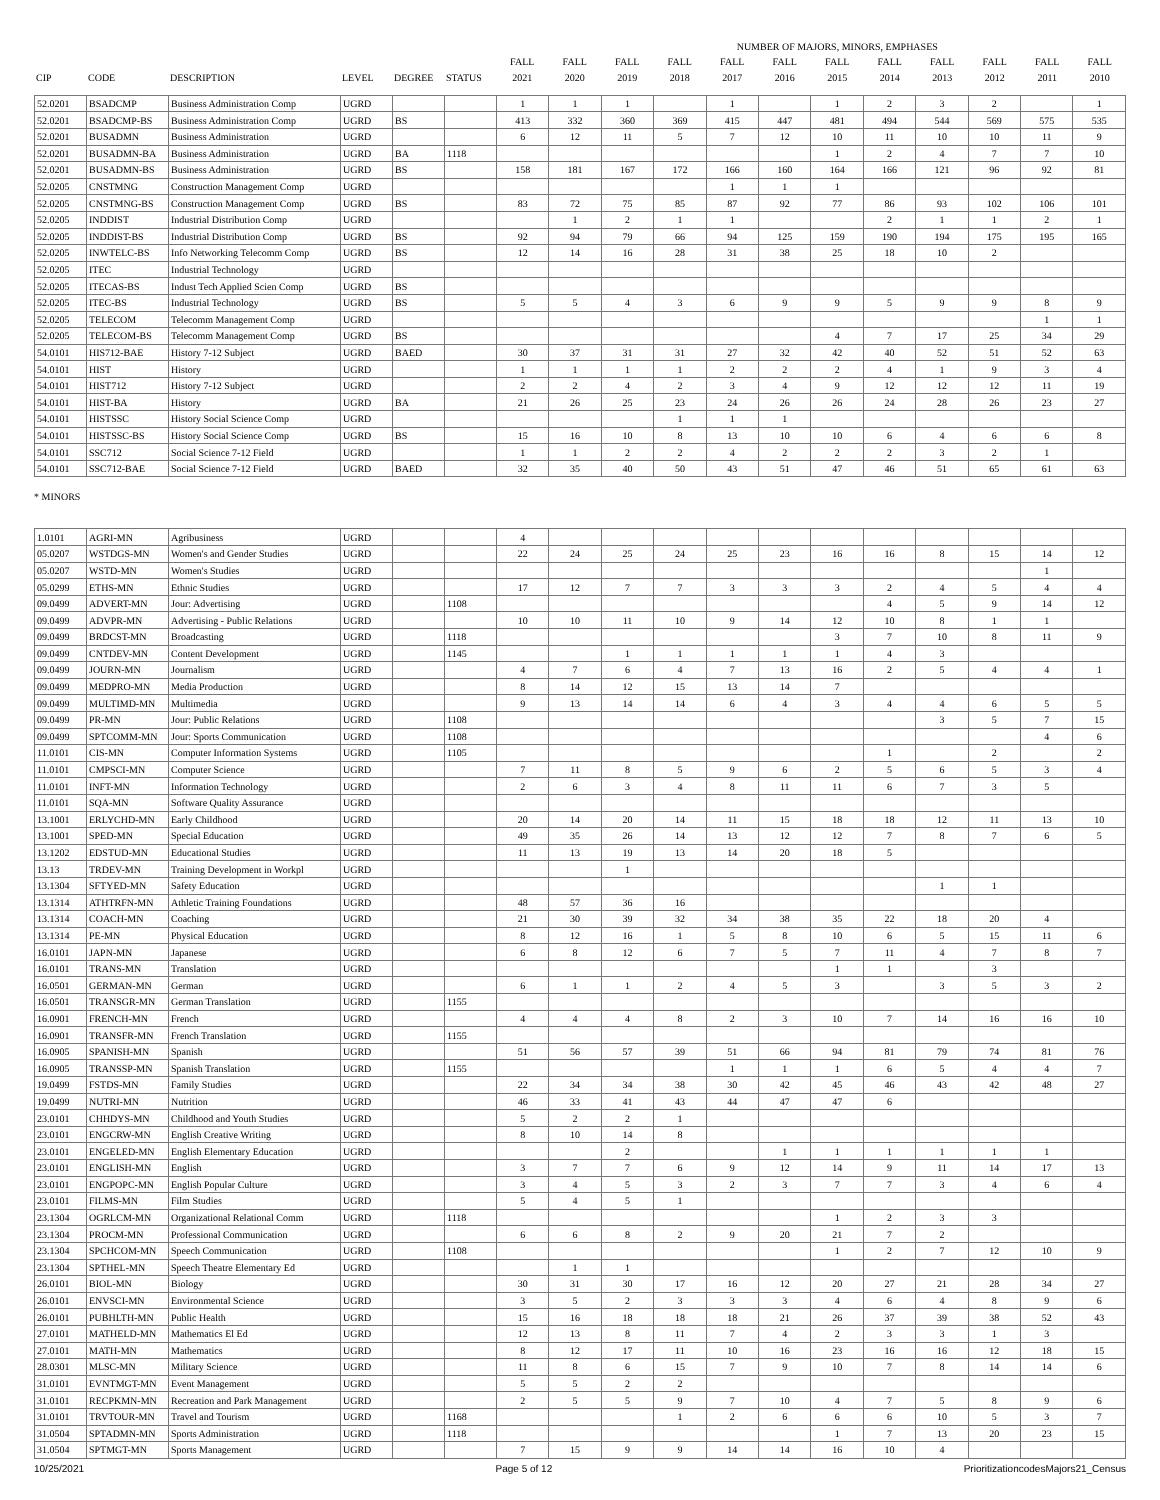| | | | | | | | | | | NUMBER OF MAJORS, MINORS, EMPHASES | | | | | | | |
| --- | --- | --- | --- | --- | --- | --- | --- | --- | --- | --- | --- | --- | --- | --- | --- | --- | --- |
| | | | | | | FALL | FALL | FALL | FALL | FALL | FALL | FALL | FALL | FALL | FALL | FALL | FALL |
| CIP | CODE | DESCRIPTION | LEVEL | DEGREE | STATUS | 2021 | 2020 | 2019 | 2018 | 2017 | 2016 | 2015 | 2014 | 2013 | 2012 | 2011 | 2010 |
| 52.0201 | BSADCMP | Business Administration Comp | UGRD | | | 1 | 1 | 1 | | 1 | | 1 | 2 | 3 | 2 | | 1 |
| 52.0201 | BSADCMP-BS | Business Administration Comp | UGRD | BS | | 413 | 332 | 360 | 369 | 415 | 447 | 481 | 494 | 544 | 569 | 575 | 535 |
| 52.0201 | BUSADMN | Business Administration | UGRD | | | 6 | 12 | 11 | 5 | 7 | 12 | 10 | 11 | 10 | 10 | 11 | 9 |
| 52.0201 | BUSADMN-BA | Business Administration | UGRD | BA | 1118 | | | | | | | 1 | 2 | 4 | 7 | 7 | 10 |
| 52.0201 | BUSADMN-BS | Business Administration | UGRD | BS | | 158 | 181 | 167 | 172 | 166 | 160 | 164 | 166 | 121 | 96 | 92 | 81 |
| 52.0205 | CNSTMNG | Construction Management Comp | UGRD | | | | | | | 1 | 1 | 1 | | | | | |
| 52.0205 | CNSTMNG-BS | Construction Management Comp | UGRD | BS | | 83 | 72 | 75 | 85 | 87 | 92 | 77 | 86 | 93 | 102 | 106 | 101 |
| 52.0205 | INDDIST | Industrial Distribution Comp | UGRD | | | | 1 | 2 | 1 | 1 | | | 2 | 1 | 1 | 2 | 1 |
| 52.0205 | INDDIST-BS | Industrial Distribution Comp | UGRD | BS | | 92 | 94 | 79 | 66 | 94 | 125 | 159 | 190 | 194 | 175 | 195 | 165 |
| 52.0205 | INWTELC-BS | Info Networking Telecomm Comp | UGRD | BS | | 12 | 14 | 16 | 28 | 31 | 38 | 25 | 18 | 10 | 2 | | |
| 52.0205 | ITEC | Industrial Technology | UGRD | | | | | | | | | | | | | | |
| 52.0205 | ITECAS-BS | Indust Tech Applied Scien Comp | UGRD | BS | | | | | | | | | | | | | |
| 52.0205 | ITEC-BS | Industrial Technology | UGRD | BS | | 5 | 5 | 4 | 3 | 6 | 9 | 9 | 5 | 9 | 9 | 8 | 9 |
| 52.0205 | TELECOM | Telecomm Management Comp | UGRD | | | | | | | | | | | | | 1 | 1 |
| 52.0205 | TELECOM-BS | Telecomm Management Comp | UGRD | BS | | | | | | | | 4 | 7 | 17 | 25 | 34 | 29 |
| 54.0101 | HIS712-BAE | History 7-12 Subject | UGRD | BAED | | 30 | 37 | 31 | 31 | 27 | 32 | 42 | 40 | 52 | 51 | 52 | 63 |
| 54.0101 | HIST | History | UGRD | | | 1 | 1 | 1 | 1 | 2 | 2 | 2 | 4 | 1 | 9 | 3 | 4 |
| 54.0101 | HIST712 | History 7-12 Subject | UGRD | | | 2 | 2 | 4 | 2 | 3 | 4 | 9 | 12 | 12 | 12 | 11 | 19 |
| 54.0101 | HIST-BA | History | UGRD | BA | | 21 | 26 | 25 | 23 | 24 | 26 | 26 | 24 | 28 | 26 | 23 | 27 |
| 54.0101 | HISTSSC | History Social Science Comp | UGRD | | | | | | 1 | 1 | 1 | | | | | | |
| 54.0101 | HISTSSC-BS | History Social Science Comp | UGRD | BS | | 15 | 16 | 10 | 8 | 13 | 10 | 10 | 6 | 4 | 6 | 6 | 8 |
| 54.0101 | SSC712 | Social Science 7-12 Field | UGRD | | | 1 | 1 | 2 | 2 | 4 | 2 | 2 | 2 | 3 | 2 | 1 | |
| 54.0101 | SSC712-BAE | Social Science 7-12 Field | UGRD | BAED | | 32 | 35 | 40 | 50 | 43 | 51 | 47 | 46 | 51 | 65 | 61 | 63 |
* MINORS
| 1.0101 | AGRI-MN | Agribusiness | UGRD | | | 4 | | | | | | | | | | | |
| 05.0207 | WSTDGS-MN | Women's and Gender Studies | UGRD | | | 22 | 24 | 25 | 24 | 25 | 23 | 16 | 16 | 8 | 15 | 14 | 12 |
| 05.0207 | WSTD-MN | Women's Studies | UGRD | | | | | | | | | | | | | 1 | |
| 05.0299 | ETHS-MN | Ethnic Studies | UGRD | | | 17 | 12 | 7 | 7 | 3 | 3 | 3 | 2 | 4 | 5 | 4 | 4 |
| 09.0499 | ADVERT-MN | Jour: Advertising | UGRD | | 1108 | | | | | | | | 4 | 5 | 9 | 14 | 12 |
| 09.0499 | ADVPR-MN | Advertising - Public Relations | UGRD | | | 10 | 10 | 11 | 10 | 9 | 14 | 12 | 10 | 8 | 1 | 1 | |
| 09.0499 | BRDCST-MN | Broadcasting | UGRD | | 1118 | | | | | | | 3 | 7 | 10 | 8 | 11 | 9 |
| 09.0499 | CNTDEV-MN | Content Development | UGRD | | 1145 | | | 1 | 1 | 1 | 1 | 1 | 4 | 3 | | | |
| 09.0499 | JOURN-MN | Journalism | UGRD | | | 4 | 7 | 6 | 4 | 7 | 13 | 16 | 2 | 5 | 4 | 4 | 1 |
| 09.0499 | MEDPRO-MN | Media Production | UGRD | | | 8 | 14 | 12 | 15 | 13 | 14 | 7 | | | | | |
| 09.0499 | MULTIMD-MN | Multimedia | UGRD | | | 9 | 13 | 14 | 14 | 6 | 4 | 3 | 4 | 4 | 6 | 5 | 5 |
| 09.0499 | PR-MN | Jour: Public Relations | UGRD | | 1108 | | | | | | | | | 3 | 5 | 7 | 15 |
| 09.0499 | SPTCOMM-MN | Jour: Sports Communication | UGRD | | 1108 | | | | | | | | | | | 4 | 6 |
| 11.0101 | CIS-MN | Computer Information Systems | UGRD | | 1105 | | | | | | | | 1 | | 2 | | 2 |
| 11.0101 | CMPSCI-MN | Computer Science | UGRD | | | 7 | 11 | 8 | 5 | 9 | 6 | 2 | 5 | 6 | 5 | 3 | 4 |
| 11.0101 | INFT-MN | Information Technology | UGRD | | | 2 | 6 | 3 | 4 | 8 | 11 | 11 | 6 | 7 | 3 | 5 | |
| 11.0101 | SQA-MN | Software Quality Assurance | UGRD | | | | | | | | | | | | | | |
| 13.1001 | ERLYCHD-MN | Early Childhood | UGRD | | | 20 | 14 | 20 | 14 | 11 | 15 | 18 | 18 | 12 | 11 | 13 | 10 |
| 13.1001 | SPED-MN | Special Education | UGRD | | | 49 | 35 | 26 | 14 | 13 | 12 | 12 | 7 | 8 | 7 | 6 | 5 |
| 13.1202 | EDSTUD-MN | Educational Studies | UGRD | | | 11 | 13 | 19 | 13 | 14 | 20 | 18 | 5 | | | | |
| 13.13 | TRDEV-MN | Training Development in Workpl | UGRD | | | | | 1 | | | | | | | | | |
| 13.1304 | SFTYED-MN | Safety Education | UGRD | | | | | | | | | | | 1 | 1 | | |
| 13.1314 | ATHTRFN-MN | Athletic Training Foundations | UGRD | | | 48 | 57 | 36 | 16 | | | | | | | | |
| 13.1314 | COACH-MN | Coaching | UGRD | | | 21 | 30 | 39 | 32 | 34 | 38 | 35 | 22 | 18 | 20 | 4 | |
| 13.1314 | PE-MN | Physical Education | UGRD | | | 8 | 12 | 16 | 1 | 5 | 8 | 10 | 6 | 5 | 15 | 11 | 6 |
| 16.0101 | JAPN-MN | Japanese | UGRD | | | 6 | 8 | 12 | 6 | 7 | 5 | 7 | 11 | 4 | 7 | 8 | 7 |
| 16.0101 | TRANS-MN | Translation | UGRD | | | | | | | | | 1 | 1 | | 3 | | |
| 16.0501 | GERMAN-MN | German | UGRD | | | 6 | 1 | 1 | 2 | 4 | 5 | 3 | | 3 | 5 | 3 | 2 |
| 16.0501 | TRANSGR-MN | German Translation | UGRD | | 1155 | | | | | | | | | | | | |
| 16.0901 | FRENCH-MN | French | UGRD | | | 4 | 4 | 4 | 8 | 2 | 3 | 10 | 7 | 14 | 16 | 16 | 10 |
| 16.0901 | TRANSFR-MN | French Translation | UGRD | | 1155 | | | | | | | | | | | | |
| 16.0905 | SPANISH-MN | Spanish | UGRD | | | 51 | 56 | 57 | 39 | 51 | 66 | 94 | 81 | 79 | 74 | 81 | 76 |
| 16.0905 | TRANSSP-MN | Spanish Translation | UGRD | | 1155 | | | | | 1 | 1 | 1 | 6 | 5 | 4 | 4 | 7 |
| 19.0499 | FSTDS-MN | Family Studies | UGRD | | | 22 | 34 | 34 | 38 | 30 | 42 | 45 | 46 | 43 | 42 | 48 | 27 |
| 19.0499 | NUTRI-MN | Nutrition | UGRD | | | 46 | 33 | 41 | 43 | 44 | 47 | 47 | 6 | | | | |
| 23.0101 | CHHDYS-MN | Childhood and Youth Studies | UGRD | | | 5 | 2 | 2 | 1 | | | | | | | | |
| 23.0101 | ENGCRW-MN | English Creative Writing | UGRD | | | 8 | 10 | 14 | 8 | | | | | | | | |
| 23.0101 | ENGELED-MN | English Elementary Education | UGRD | | | | | 2 | | | 1 | 1 | 1 | 1 | 1 | 1 | |
| 23.0101 | ENGLISH-MN | English | UGRD | | | 3 | 7 | 7 | 6 | 9 | 12 | 14 | 9 | 11 | 14 | 17 | 13 |
| 23.0101 | ENGPOPC-MN | English Popular Culture | UGRD | | | 3 | 4 | 5 | 3 | 2 | 3 | 7 | 7 | 3 | 4 | 6 | 4 |
| 23.0101 | FILMS-MN | Film Studies | UGRD | | | 5 | 4 | 5 | 1 | | | | | | | | |
| 23.1304 | OGRLCM-MN | Organizational Relational Comm | UGRD | | 1118 | | | | | | | 1 | 2 | 3 | 3 | | |
| 23.1304 | PROCM-MN | Professional Communication | UGRD | | | 6 | 6 | 8 | 2 | 9 | 20 | 21 | 7 | 2 | | | |
| 23.1304 | SPCHCOM-MN | Speech Communication | UGRD | | 1108 | | | | | | | 1 | 2 | 7 | 12 | 10 | 9 |
| 23.1304 | SPTHEL-MN | Speech Theatre Elementary Ed | UGRD | | | | 1 | 1 | | | | | | | | | |
| 26.0101 | BIOL-MN | Biology | UGRD | | | 30 | 31 | 30 | 17 | 16 | 12 | 20 | 27 | 21 | 28 | 34 | 27 |
| 26.0101 | ENVSCI-MN | Environmental Science | UGRD | | | 3 | 5 | 2 | 3 | 3 | 3 | 4 | 6 | 4 | 8 | 9 | 6 |
| 26.0101 | PUBHLTH-MN | Public Health | UGRD | | | 15 | 16 | 18 | 18 | 18 | 21 | 26 | 37 | 39 | 38 | 52 | 43 |
| 27.0101 | MATHELD-MN | Mathematics El Ed | UGRD | | | 12 | 13 | 8 | 11 | 7 | 4 | 2 | 3 | 3 | 1 | 3 | |
| 27.0101 | MATH-MN | Mathematics | UGRD | | | 8 | 12 | 17 | 11 | 10 | 16 | 23 | 16 | 16 | 12 | 18 | 15 |
| 28.0301 | MLSC-MN | Military Science | UGRD | | | 11 | 8 | 6 | 15 | 7 | 9 | 10 | 7 | 8 | 14 | 14 | 6 |
| 31.0101 | EVNTMGT-MN | Event Management | UGRD | | | 5 | 5 | 2 | 2 | | | | | | | | |
| 31.0101 | RECPKMN-MN | Recreation and Park Management | UGRD | | | 2 | 5 | 5 | 9 | 7 | 10 | 4 | 7 | 5 | 8 | 9 | 6 |
| 31.0101 | TRVTOUR-MN | Travel and Tourism | UGRD | | 1168 | | | | 1 | 2 | 6 | 6 | 6 | 10 | 5 | 3 | 7 |
| 31.0504 | SPTADMN-MN | Sports Administration | UGRD | | 1118 | | | | | | | 1 | 7 | 13 | 20 | 23 | 15 |
| 31.0504 | SPTMGT-MN | Sports Management | UGRD | | | 7 | 15 | 9 | 9 | 14 | 14 | 16 | 10 | 4 | | | |
10/25/2021 Page 5 of 12 PrioritizationcodesMajors21_Census